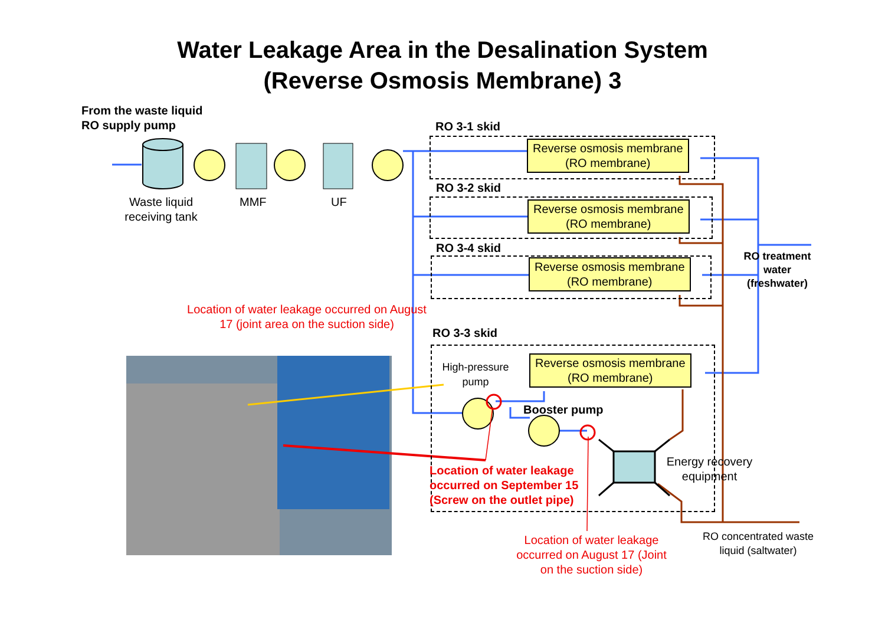Water Leakage Area in the Desalination System
(Reverse Osmosis Membrane) 3
From the waste liquid
RO supply pump
Waste liquid receiving tank
MMF UF
RO 3-1 skid
Reverse osmosis membrane
(RO membrane)
RO 3-2 skid
Reverse osmosis membrane
(RO membrane)
RO 3-4 skid
Reverse osmosis membrane
(RO membrane)
RO treatment water (freshwater)
Location of water leakage occurred on August 17 (joint area on the suction side)
RO 3-3 skid
High-pressure pump
Reverse osmosis membrane
(RO membrane)
Booster pump
Energy recovery equipment
Location of water leakage
occurred on September 15
(Screw on the outlet pipe)
Location of water leakage occurred on August 17 (Joint on the suction side)
RO concentrated waste liquid (saltwater)